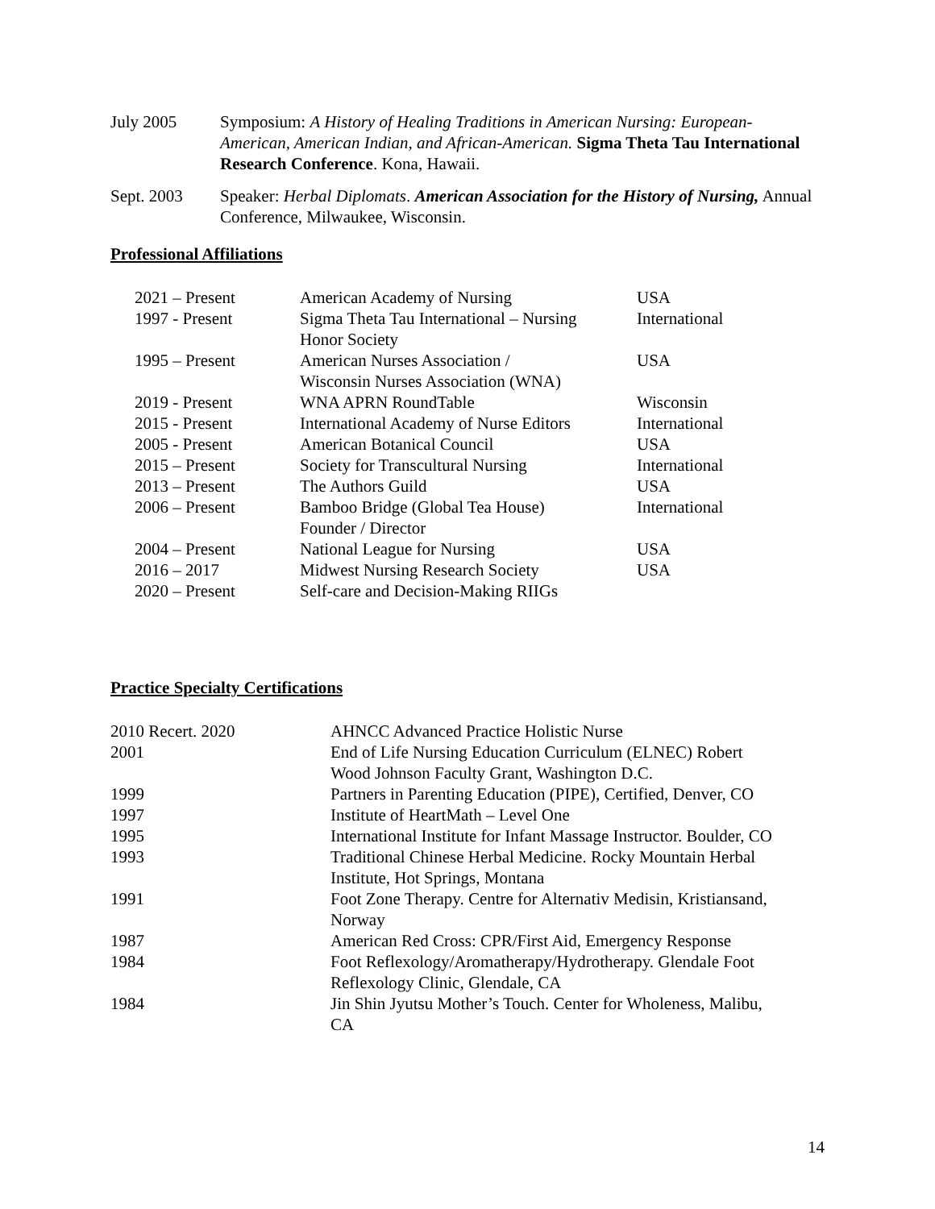July 2005 Symposium: A History of Healing Traditions in American Nursing: European-American, American Indian, and African-American. Sigma Theta Tau International Research Conference. Kona, Hawaii.
Sept. 2003 Speaker: Herbal Diplomats. American Association for the History of Nursing, Annual Conference, Milwaukee, Wisconsin.
Professional Affiliations
| 2021 – Present | American Academy of Nursing | USA |
| 1997 - Present | Sigma Theta Tau International – Nursing Honor Society | International |
| 1995 – Present | American Nurses Association / Wisconsin Nurses Association (WNA) | USA |
| 2019 - Present | WNA APRN RoundTable | Wisconsin |
| 2015 - Present | International Academy of Nurse Editors | International |
| 2005 - Present | American Botanical Council | USA |
| 2015 – Present | Society for Transcultural Nursing | International |
| 2013 – Present | The Authors Guild | USA |
| 2006 – Present | Bamboo Bridge (Global Tea House) Founder / Director | International |
| 2004 – Present | National League for Nursing | USA |
| 2016 – 2017 | Midwest Nursing Research Society | USA |
| 2020 – Present | Self-care and Decision-Making RIIGs | |
Practice Specialty Certifications
| 2010 Recert. 2020 | AHNCC Advanced Practice Holistic Nurse |
| 2001 | End of Life Nursing Education Curriculum (ELNEC) Robert Wood Johnson Faculty Grant, Washington D.C. |
| 1999 | Partners in Parenting Education (PIPE), Certified, Denver, CO |
| 1997 | Institute of HeartMath – Level One |
| 1995 | International Institute for Infant Massage Instructor. Boulder, CO |
| 1993 | Traditional Chinese Herbal Medicine. Rocky Mountain Herbal Institute, Hot Springs, Montana |
| 1991 | Foot Zone Therapy. Centre for Alternativ Medisin, Kristiansand, Norway |
| 1987 | American Red Cross: CPR/First Aid, Emergency Response |
| 1984 | Foot Reflexology/Aromatherapy/Hydrotherapy. Glendale Foot Reflexology Clinic, Glendale, CA |
| 1984 | Jin Shin Jyutsu Mother’s Touch. Center for Wholeness, Malibu, CA |
14